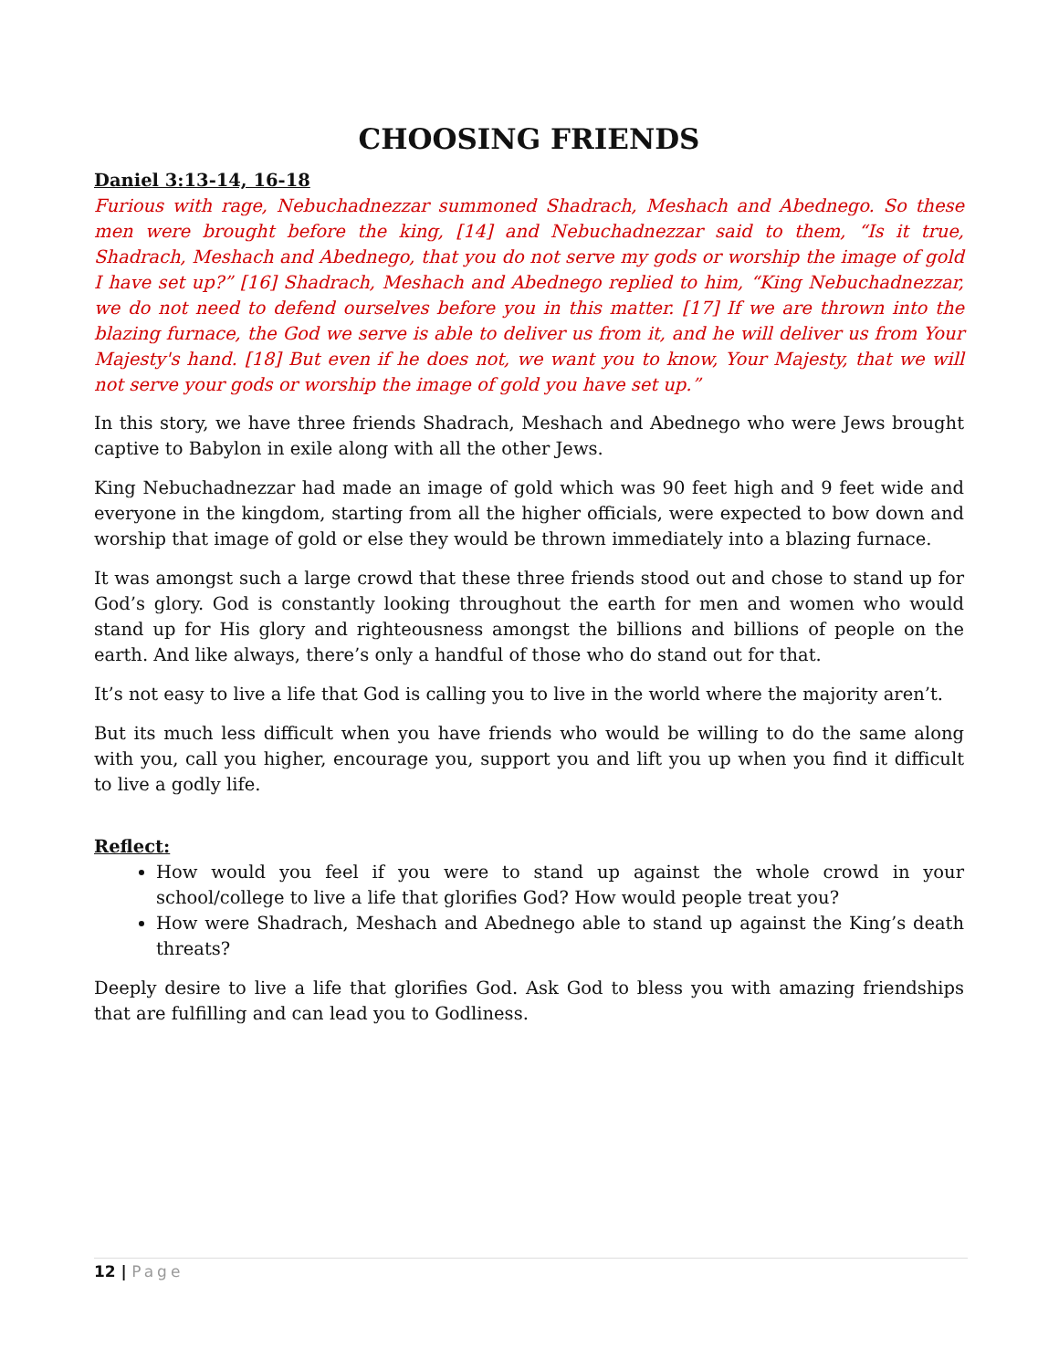CHOOSING FRIENDS
Daniel 3:13-14, 16-18
Furious with rage, Nebuchadnezzar summoned Shadrach, Meshach and Abednego. So these men were brought before the king, [14] and Nebuchadnezzar said to them, “Is it true, Shadrach, Meshach and Abednego, that you do not serve my gods or worship the image of gold I have set up?” [16] Shadrach, Meshach and Abednego replied to him, “King Nebuchadnezzar, we do not need to defend ourselves before you in this matter. [17] If we are thrown into the blazing furnace, the God we serve is able to deliver us from it, and he will deliver us from Your Majesty's hand. [18] But even if he does not, we want you to know, Your Majesty, that we will not serve your gods or worship the image of gold you have set up.”
In this story, we have three friends Shadrach, Meshach and Abednego who were Jews brought captive to Babylon in exile along with all the other Jews.
King Nebuchadnezzar had made an image of gold which was 90 feet high and 9 feet wide and everyone in the kingdom, starting from all the higher officials, were expected to bow down and worship that image of gold or else they would be thrown immediately into a blazing furnace.
It was amongst such a large crowd that these three friends stood out and chose to stand up for God’s glory. God is constantly looking throughout the earth for men and women who would stand up for His glory and righteousness amongst the billions and billions of people on the earth. And like always, there’s only a handful of those who do stand out for that.
It’s not easy to live a life that God is calling you to live in the world where the majority aren’t.
But its much less difficult when you have friends who would be willing to do the same along with you, call you higher, encourage you, support you and lift you up when you find it difficult to live a godly life.
Reflect:
How would you feel if you were to stand up against the whole crowd in your school/college to live a life that glorifies God? How would people treat you?
How were Shadrach, Meshach and Abednego able to stand up against the King’s death threats?
Deeply desire to live a life that glorifies God. Ask God to bless you with amazing friendships that are fulfilling and can lead you to Godliness.
12 | Page